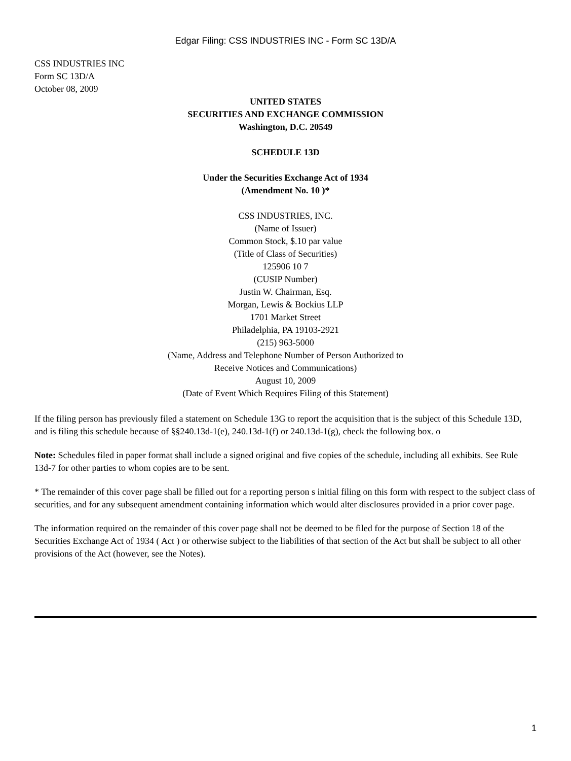Edgar Filing: CSS INDUSTRIES INC - Form SC 13D/A
CSS INDUSTRIES INC
Form SC 13D/A
October 08, 2009
UNITED STATES
SECURITIES AND EXCHANGE COMMISSION
Washington, D.C. 20549
SCHEDULE 13D
Under the Securities Exchange Act of 1934
(Amendment No. 10 )*
CSS INDUSTRIES, INC.
(Name of Issuer)
Common Stock, $.10 par value
(Title of Class of Securities)
125906 10 7
(CUSIP Number)
Justin W. Chairman, Esq.
Morgan, Lewis & Bockius LLP
1701 Market Street
Philadelphia, PA 19103-2921
(215) 963-5000
(Name, Address and Telephone Number of Person Authorized to
Receive Notices and Communications)
August 10, 2009
(Date of Event Which Requires Filing of this Statement)
If the filing person has previously filed a statement on Schedule 13G to report the acquisition that is the subject of this Schedule 13D, and is filing this schedule because of §§240.13d-1(e), 240.13d-1(f) or 240.13d-1(g), check the following box. o
Note: Schedules filed in paper format shall include a signed original and five copies of the schedule, including all exhibits. See Rule 13d-7 for other parties to whom copies are to be sent.
* The remainder of this cover page shall be filled out for a reporting person s initial filing on this form with respect to the subject class of securities, and for any subsequent amendment containing information which would alter disclosures provided in a prior cover page.
The information required on the remainder of this cover page shall not be deemed to be filed for the purpose of Section 18 of the Securities Exchange Act of 1934 ( Act ) or otherwise subject to the liabilities of that section of the Act but shall be subject to all other provisions of the Act (however, see the Notes).
1